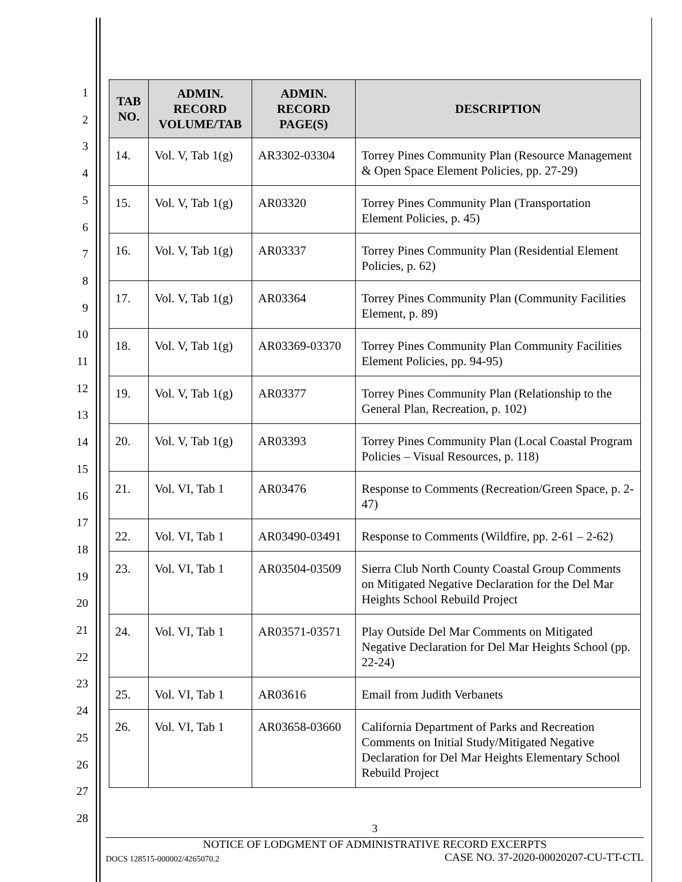1
2
3
4
5
6
7
8
9
10
11
12
13
14
15
16
17
18
19
20
21
22
23
24
25
26
27
28
| TAB NO. | ADMIN. RECORD VOLUME/TAB | ADMIN. RECORD PAGE(S) | DESCRIPTION |
| --- | --- | --- | --- |
| 14. | Vol. V, Tab 1(g) | AR3302-03304 | Torrey Pines Community Plan (Resource Management & Open Space Element Policies, pp. 27-29) |
| 15. | Vol. V, Tab 1(g) | AR03320 | Torrey Pines Community Plan (Transportation Element Policies, p. 45) |
| 16. | Vol. V, Tab 1(g) | AR03337 | Torrey Pines Community Plan (Residential Element Policies, p. 62) |
| 17. | Vol. V, Tab 1(g) | AR03364 | Torrey Pines Community Plan (Community Facilities Element, p. 89) |
| 18. | Vol. V, Tab 1(g) | AR03369-03370 | Torrey Pines Community Plan Community Facilities Element Policies, pp. 94-95) |
| 19. | Vol. V, Tab 1(g) | AR03377 | Torrey Pines Community Plan (Relationship to the General Plan, Recreation, p. 102) |
| 20. | Vol. V, Tab 1(g) | AR03393 | Torrey Pines Community Plan (Local Coastal Program Policies – Visual Resources, p. 118) |
| 21. | Vol. VI, Tab 1 | AR03476 | Response to Comments (Recreation/Green Space, p. 2-47) |
| 22. | Vol. VI, Tab 1 | AR03490-03491 | Response to Comments (Wildfire, pp. 2-61 – 2-62) |
| 23. | Vol. VI, Tab 1 | AR03504-03509 | Sierra Club North County Coastal Group Comments on Mitigated Negative Declaration for the Del Mar Heights School Rebuild Project |
| 24. | Vol. VI, Tab 1 | AR03571-03571 | Play Outside Del Mar Comments on Mitigated Negative Declaration for Del Mar Heights School (pp. 22-24) |
| 25. | Vol. VI, Tab 1 | AR03616 | Email from Judith Verbanets |
| 26. | Vol. VI, Tab 1 | AR03658-03660 | California Department of Parks and Recreation Comments on Initial Study/Mitigated Negative Declaration for Del Mar Heights Elementary School Rebuild Project |
3
NOTICE OF LODGMENT OF ADMINISTRATIVE RECORD EXCERPTS
DOCS 128515-000002/4265070.2 CASE NO. 37-2020-00020207-CU-TT-CTL